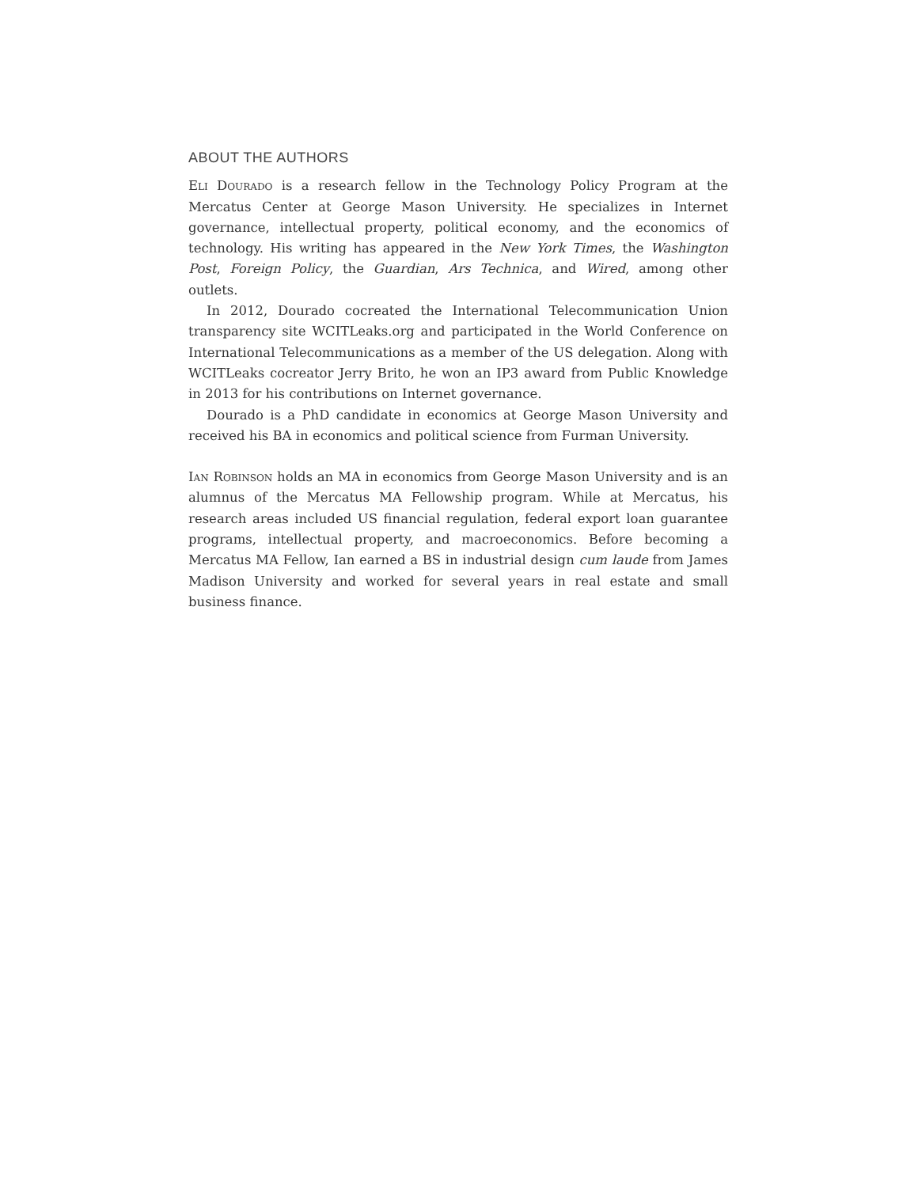ABOUT THE AUTHORS
Eli Dourado is a research fellow in the Technology Policy Program at the Mercatus Center at George Mason University. He specializes in Internet governance, intellectual property, political economy, and the economics of technology. His writing has appeared in the New York Times, the Washington Post, Foreign Policy, the Guardian, Ars Technica, and Wired, among other outlets.
In 2012, Dourado cocreated the International Telecommunication Union transparency site WCITLeaks.org and participated in the World Conference on International Telecommunications as a member of the US delegation. Along with WCITLeaks cocreator Jerry Brito, he won an IP3 award from Public Knowledge in 2013 for his contributions on Internet governance.
Dourado is a PhD candidate in economics at George Mason University and received his BA in economics and political science from Furman University.
Ian Robinson holds an MA in economics from George Mason University and is an alumnus of the Mercatus MA Fellowship program. While at Mercatus, his research areas included US financial regulation, federal export loan guarantee programs, intellectual property, and macroeconomics. Before becoming a Mercatus MA Fellow, Ian earned a BS in industrial design cum laude from James Madison University and worked for several years in real estate and small business finance.